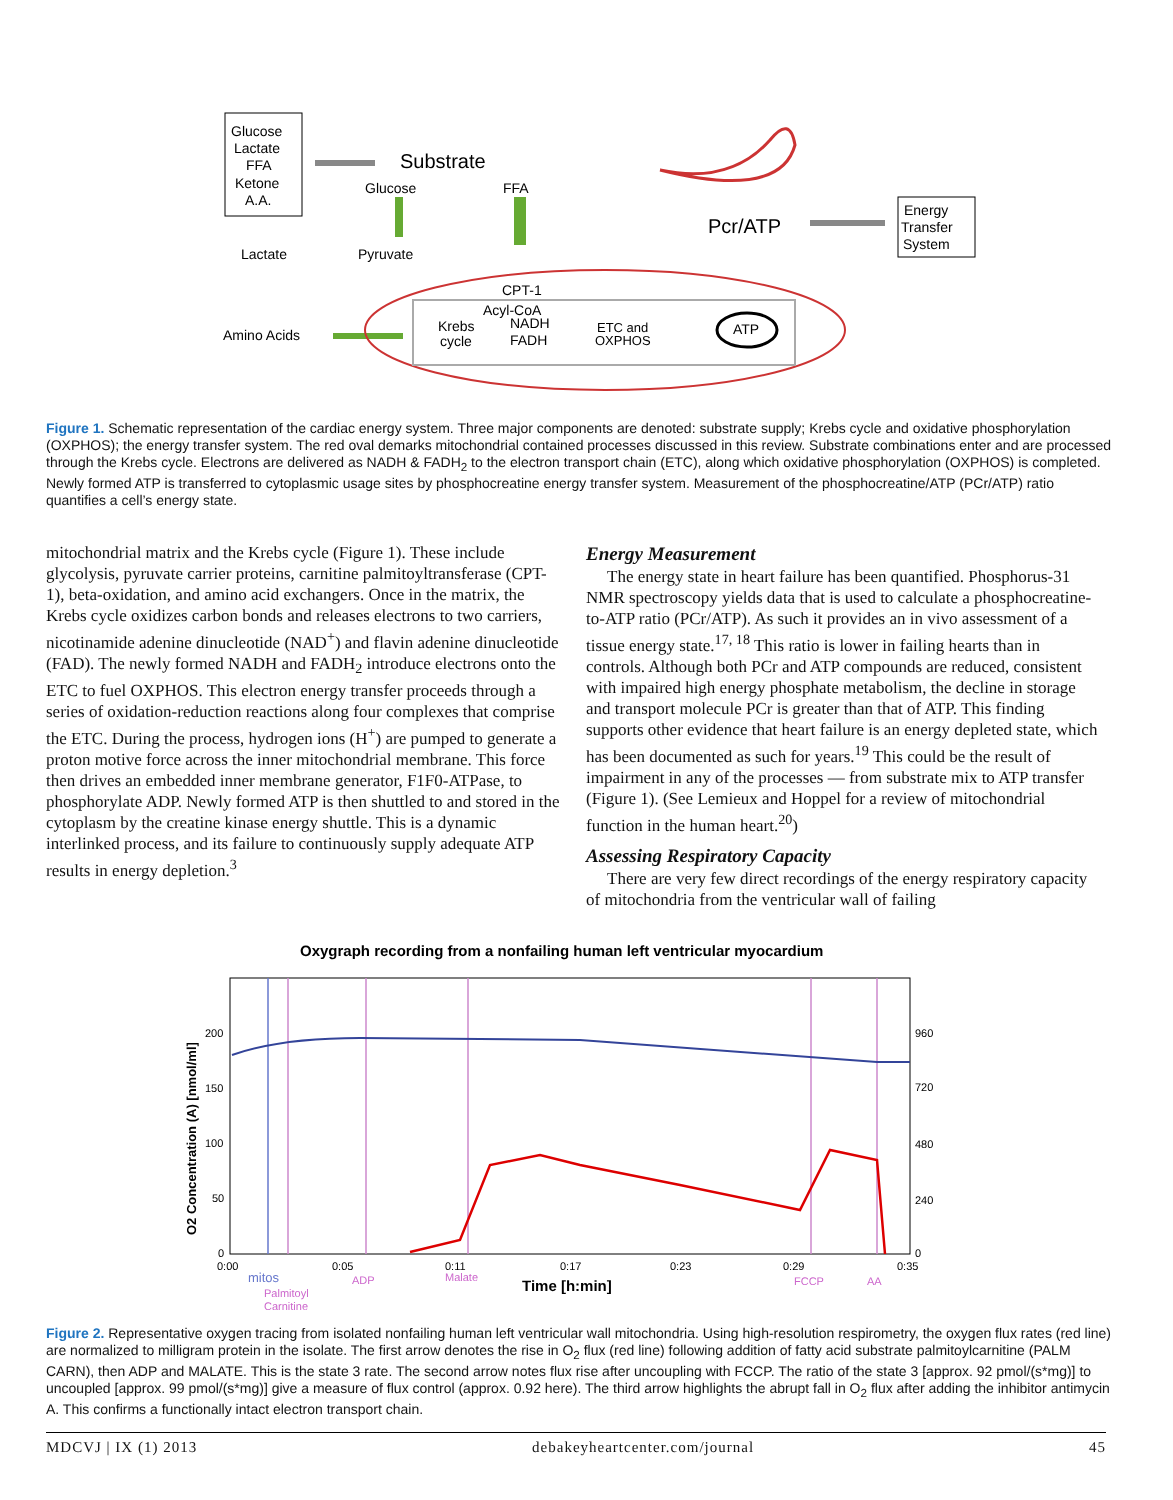Glucose
Lactate
FFA
Ketone
A.A.
Substrate
Glucose
FFA
Lactate
Pyruvate
Amino Acids
CPT-1
Acyl-CoA
Krebs
cycle
NADH
FADH
ETC and
OXPHOS
ATP
Pcr/ATP
Energy
Transfer
System
Figure 1. Schematic representation of the cardiac energy system. Three major components are denoted: substrate supply; Krebs cycle and oxidative phosphorylation (OXPHOS); the energy transfer system. The red oval demarks mitochondrial contained processes discussed in this review. Substrate combinations enter and are processed through the Krebs cycle. Electrons are delivered as NADH & FADH<sub>2</sub> to the electron transport chain (ETC), along which oxidative phosphorylation (OXPHOS) is completed. Newly formed ATP is transferred to cytoplasmic usage sites by phosphocreatine energy transfer system. Measurement of the phosphocreatine/ATP (PCr/ATP) ratio quantifies a cell’s energy state.
mitochondrial matrix and the Krebs cycle (Figure 1). These include glycolysis, pyruvate carrier proteins, carnitine palmitoyltransferase (CPT-1), beta-oxidation, and amino acid exchangers. Once in the matrix, the Krebs cycle oxidizes carbon bonds and releases electrons to two carriers, nicotinamide adenine dinucleotide (NAD<sup>+</sup>) and flavin adenine dinucleotide (FAD). The newly formed NADH and FADH<sub>2</sub> introduce electrons onto the ETC to fuel OXPHOS. This electron energy transfer proceeds through a series of oxidation-reduction reactions along four complexes that comprise the ETC. During the process, hydrogen ions (H<sup>+</sup>) are pumped to generate a proton motive force across the inner mitochondrial membrane. This force then drives an embedded inner membrane generator, F1F0-ATPase, to phosphorylate ADP. Newly formed ATP is then shuttled to and stored in the cytoplasm by the creatine kinase energy shuttle. This is a dynamic interlinked process, and its failure to continuously supply adequate ATP results in energy depletion.<sup>3</sup>
Energy Measurement
The energy state in heart failure has been quantified. Phosphorus-31 NMR spectroscopy yields data that is used to calculate a phosphocreatine-to-ATP ratio (PCr/ATP). As such it provides an in vivo assessment of a tissue energy state.<sup>17, 18</sup> This ratio is lower in failing hearts than in controls. Although both PCr and ATP compounds are reduced, consistent with impaired high energy phosphate metabolism, the decline in storage and transport molecule PCr is greater than that of ATP. This finding supports other evidence that heart failure is an energy depleted state, which has been documented as such for years.<sup>19</sup> This could be the result of impairment in any of the processes — from substrate mix to ATP transfer (Figure 1). (See Lemieux and Hoppel for a review of mitochondrial function in the human heart.<sup>20</sup>)
Assessing Respiratory Capacity
There are very few direct recordings of the energy respiratory capacity of mitochondria from the ventricular wall of failing
Oxygraph recording from a nonfailing human left ventricular myocardium
200
150
100
50
0
960
720
480
240
0
0:00
0:05
0:11
0:17
0:23
0:29
0:35
mitos
ADP
Malate
Palmitoyl
Carnitine
Time [h:min]
FCCP
AA
O2 Concentration (A) [nmol/ml]
Figure 2. Representative oxygen tracing from isolated nonfailing human left ventricular wall mitochondria. Using high-resolution respirometry, the oxygen flux rates (red line) are normalized to milligram protein in the isolate. The first arrow denotes the rise in O<sub>2</sub> flux (red line) following addition of fatty acid substrate palmitoylcarnitine (PALM CARN), then ADP and MALATE. This is the state 3 rate. The second arrow notes flux rise after uncoupling with FCCP. The ratio of the state 3 [approx. 92 pmol/(s*mg)] to uncoupled [approx. 99 pmol/(s*mg)] give a measure of flux control (approx. 0.92 here). The third arrow highlights the abrupt fall in O<sub>2</sub> flux after adding the inhibitor antimycin A. This confirms a functionally intact electron transport chain.
MDCVJ | IX (1) 2013 debakeyheartcenter.com/journal 45